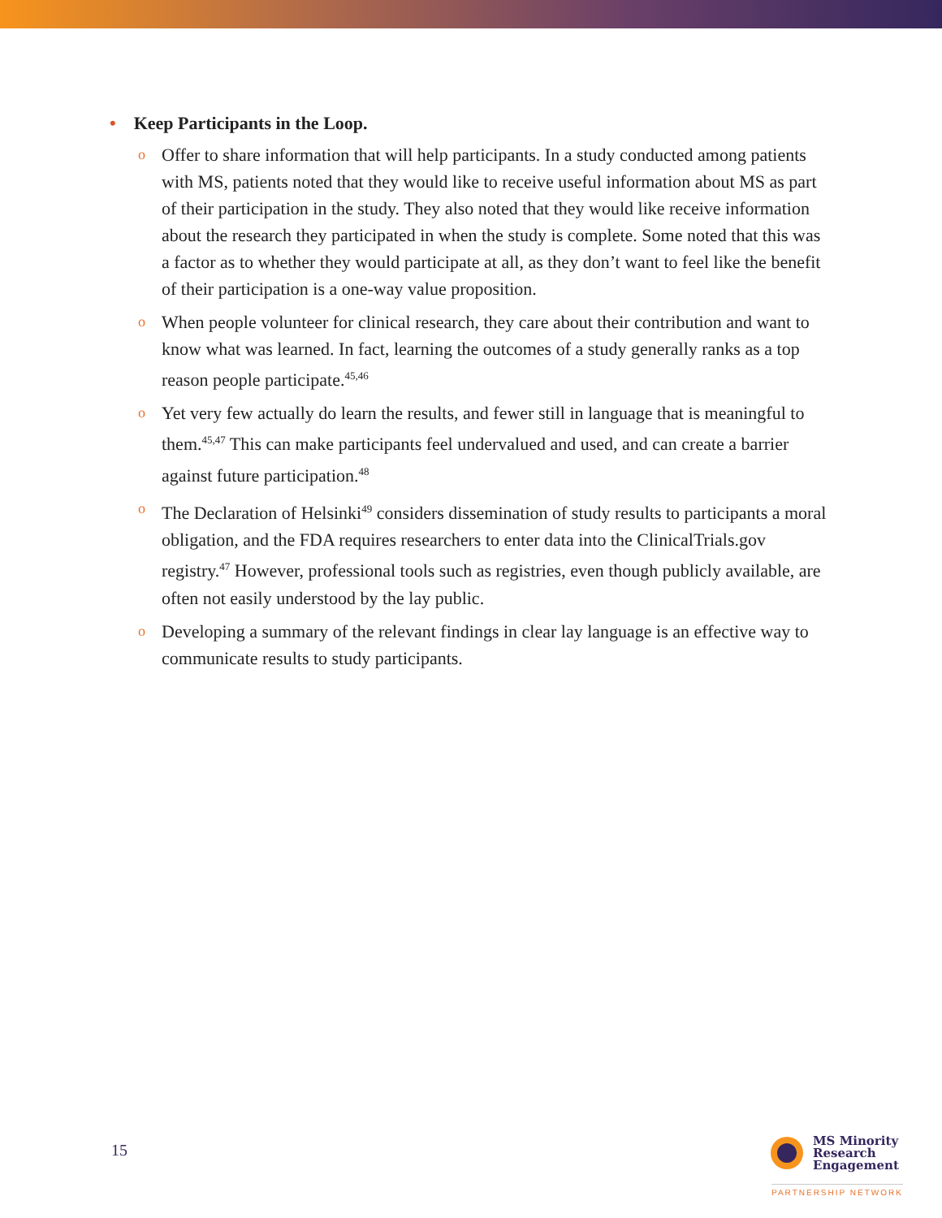• Keep Participants in the Loop.
o Offer to share information that will help participants. In a study conducted among patients with MS, patients noted that they would like to receive useful information about MS as part of their participation in the study. They also noted that they would like receive information about the research they participated in when the study is complete. Some noted that this was a factor as to whether they would participate at all, as they don’t want to feel like the benefit of their participation is a one-way value proposition.
o When people volunteer for clinical research, they care about their contribution and want to know what was learned. In fact, learning the outcomes of a study generally ranks as a top reason people participate.<sup>45,46</sup>
o Yet very few actually do learn the results, and fewer still in language that is meaningful to them.<sup>45,47</sup> This can make participants feel undervalued and used, and can create a barrier against future participation.<sup>48</sup>
o The Declaration of Helsinki<sup>49</sup> considers dissemination of study results to participants a moral obligation, and the FDA requires researchers to enter data into the ClinicalTrials.gov registry.<sup>47</sup> However, professional tools such as registries, even though publicly available, are often not easily understood by the lay public.
o Developing a summary of the relevant findings in clear lay language is an effective way to communicate results to study participants.
15
MS Minority
Research
Engagement
PARTNERSHIP NETWORK